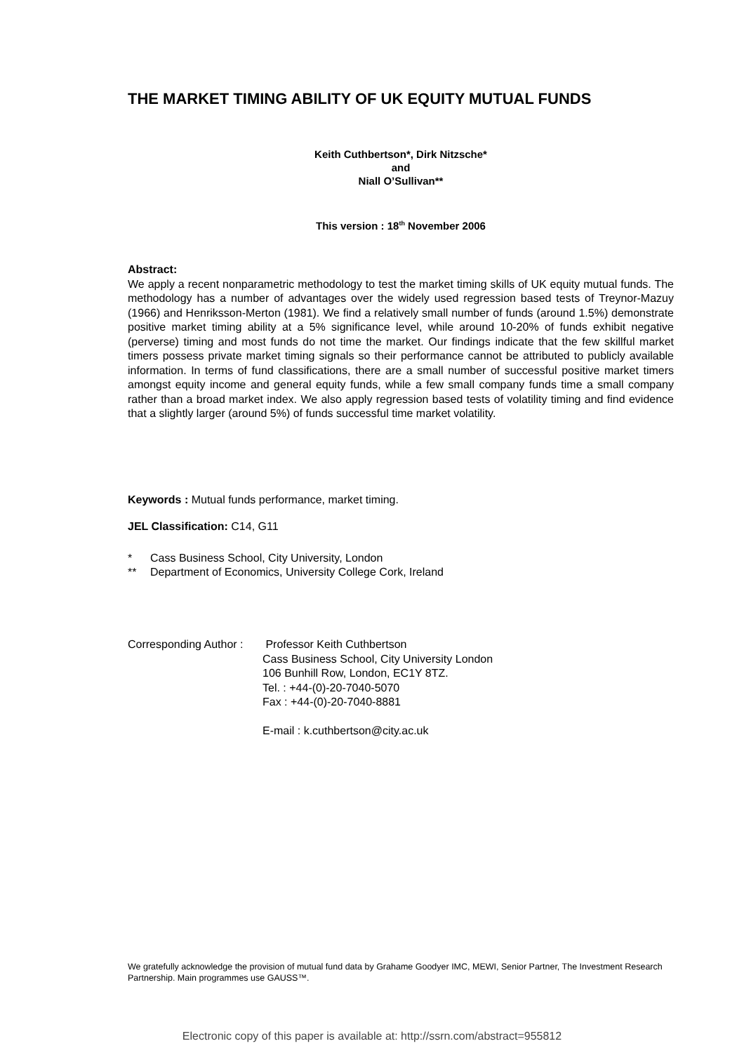THE MARKET TIMING ABILITY OF UK EQUITY MUTUAL FUNDS
Keith Cuthbertson*, Dirk Nitzsche*
and
Niall O’Sullivan**
This version : 18<sup>th</sup> November 2006
Abstract:
We apply a recent nonparametric methodology to test the market timing skills of UK equity mutual funds. The methodology has a number of advantages over the widely used regression based tests of Treynor-Mazuy (1966) and Henriksson-Merton (1981). We find a relatively small number of funds (around 1.5%) demonstrate positive market timing ability at a 5% significance level, while around 10-20% of funds exhibit negative (perverse) timing and most funds do not time the market. Our findings indicate that the few skillful market timers possess private market timing signals so their performance cannot be attributed to publicly available information. In terms of fund classifications, there are a small number of successful positive market timers amongst equity income and general equity funds, while a few small company funds time a small company rather than a broad market index. We also apply regression based tests of volatility timing and find evidence that a slightly larger (around 5%) of funds successful time market volatility.
Keywords : Mutual funds performance, market timing.
JEL Classification: C14, G11
* Cass Business School, City University, London
** Department of Economics, University College Cork, Ireland
| Corresponding Author : | Professor Keith Cuthbertson Cass Business School, City University London 106 Bunhill Row, London, EC1Y 8TZ. Tel. : +44-(0)-20-7040-5070 Fax : +44-(0)-20-7040-8881 E-mail : k.cuthbertson@city.ac.uk |
We gratefully acknowledge the provision of mutual fund data by Grahame Goodyer IMC, MEWI, Senior Partner, The Investment Research Partnership. Main programmes use GAUSS™.
Electronic copy of this paper is available at: http://ssrn.com/abstract=955812